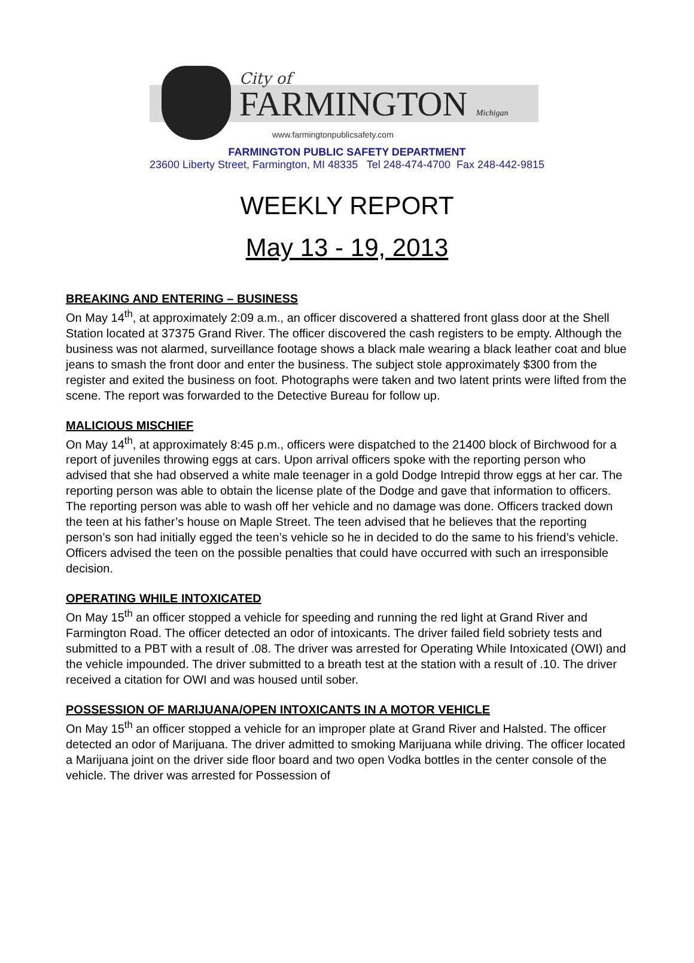City of
FARMINGTON Michigan
www.farmingtonpublicsafety.com
FARMINGTON PUBLIC SAFETY DEPARTMENT
23600 Liberty Street, Farmington, MI 48335 Tel 248-474-4700 Fax 248-442-9815
WEEKLY REPORT
May 13 - 19, 2013
BREAKING AND ENTERING – BUSINESS
On May 14<sup>th</sup>, at approximately 2:09 a.m., an officer discovered a shattered front glass door at the Shell Station located at 37375 Grand River. The officer discovered the cash registers to be empty. Although the business was not alarmed, surveillance footage shows a black male wearing a black leather coat and blue jeans to smash the front door and enter the business. The subject stole approximately $300 from the register and exited the business on foot. Photographs were taken and two latent prints were lifted from the scene. The report was forwarded to the Detective Bureau for follow up.
MALICIOUS MISCHIEF
On May 14<sup>th</sup>, at approximately 8:45 p.m., officers were dispatched to the 21400 block of Birchwood for a report of juveniles throwing eggs at cars. Upon arrival officers spoke with the reporting person who advised that she had observed a white male teenager in a gold Dodge Intrepid throw eggs at her car. The reporting person was able to obtain the license plate of the Dodge and gave that information to officers. The reporting person was able to wash off her vehicle and no damage was done. Officers tracked down the teen at his father’s house on Maple Street. The teen advised that he believes that the reporting person’s son had initially egged the teen’s vehicle so he in decided to do the same to his friend’s vehicle. Officers advised the teen on the possible penalties that could have occurred with such an irresponsible decision.
OPERATING WHILE INTOXICATED
On May 15<sup>th</sup> an officer stopped a vehicle for speeding and running the red light at Grand River and Farmington Road. The officer detected an odor of intoxicants. The driver failed field sobriety tests and submitted to a PBT with a result of .08. The driver was arrested for Operating While Intoxicated (OWI) and the vehicle impounded. The driver submitted to a breath test at the station with a result of .10. The driver received a citation for OWI and was housed until sober.
POSSESSION OF MARIJUANA/OPEN INTOXICANTS IN A MOTOR VEHICLE
On May 15<sup>th</sup> an officer stopped a vehicle for an improper plate at Grand River and Halsted. The officer detected an odor of Marijuana. The driver admitted to smoking Marijuana while driving. The officer located a Marijuana joint on the driver side floor board and two open Vodka bottles in the center console of the vehicle. The driver was arrested for Possession of